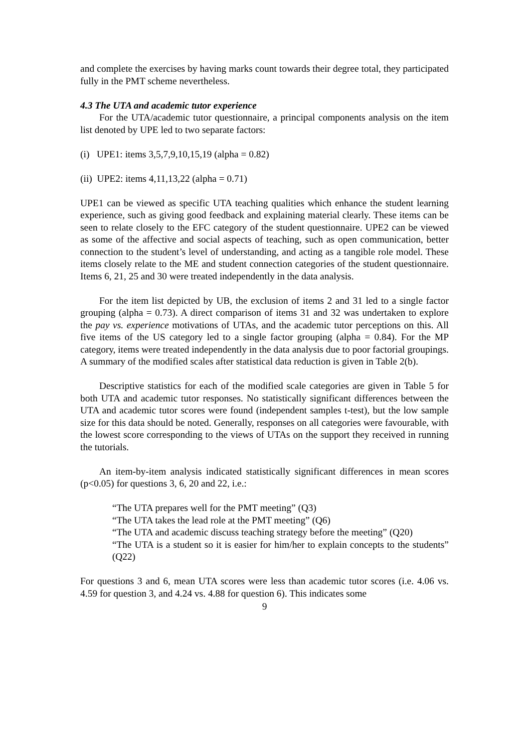and complete the exercises by having marks count towards their degree total, they participated fully in the PMT scheme nevertheless.
4.3 The UTA and academic tutor experience
For the UTA/academic tutor questionnaire, a principal components analysis on the item list denoted by UPE led to two separate factors:
(i) UPE1: items 3,5,7,9,10,15,19 (alpha = 0.82)
(ii) UPE2: items 4,11,13,22 (alpha = 0.71)
UPE1 can be viewed as specific UTA teaching qualities which enhance the student learning experience, such as giving good feedback and explaining material clearly. These items can be seen to relate closely to the EFC category of the student questionnaire. UPE2 can be viewed as some of the affective and social aspects of teaching, such as open communication, better connection to the student’s level of understanding, and acting as a tangible role model. These items closely relate to the ME and student connection categories of the student questionnaire. Items 6, 21, 25 and 30 were treated independently in the data analysis.
For the item list depicted by UB, the exclusion of items 2 and 31 led to a single factor grouping (alpha = 0.73). A direct comparison of items 31 and 32 was undertaken to explore the pay vs. experience motivations of UTAs, and the academic tutor perceptions on this. All five items of the US category led to a single factor grouping (alpha = 0.84). For the MP category, items were treated independently in the data analysis due to poor factorial groupings. A summary of the modified scales after statistical data reduction is given in Table 2(b).
Descriptive statistics for each of the modified scale categories are given in Table 5 for both UTA and academic tutor responses. No statistically significant differences between the UTA and academic tutor scores were found (independent samples t-test), but the low sample size for this data should be noted. Generally, responses on all categories were favourable, with the lowest score corresponding to the views of UTAs on the support they received in running the tutorials.
An item-by-item analysis indicated statistically significant differences in mean scores (p<0.05) for questions 3, 6, 20 and 22, i.e.:
“The UTA prepares well for the PMT meeting” (Q3)
“The UTA takes the lead role at the PMT meeting” (Q6)
“The UTA and academic discuss teaching strategy before the meeting” (Q20)
“The UTA is a student so it is easier for him/her to explain concepts to the students” (Q22)
For questions 3 and 6, mean UTA scores were less than academic tutor scores (i.e. 4.06 vs. 4.59 for question 3, and 4.24 vs. 4.88 for question 6). This indicates some
9